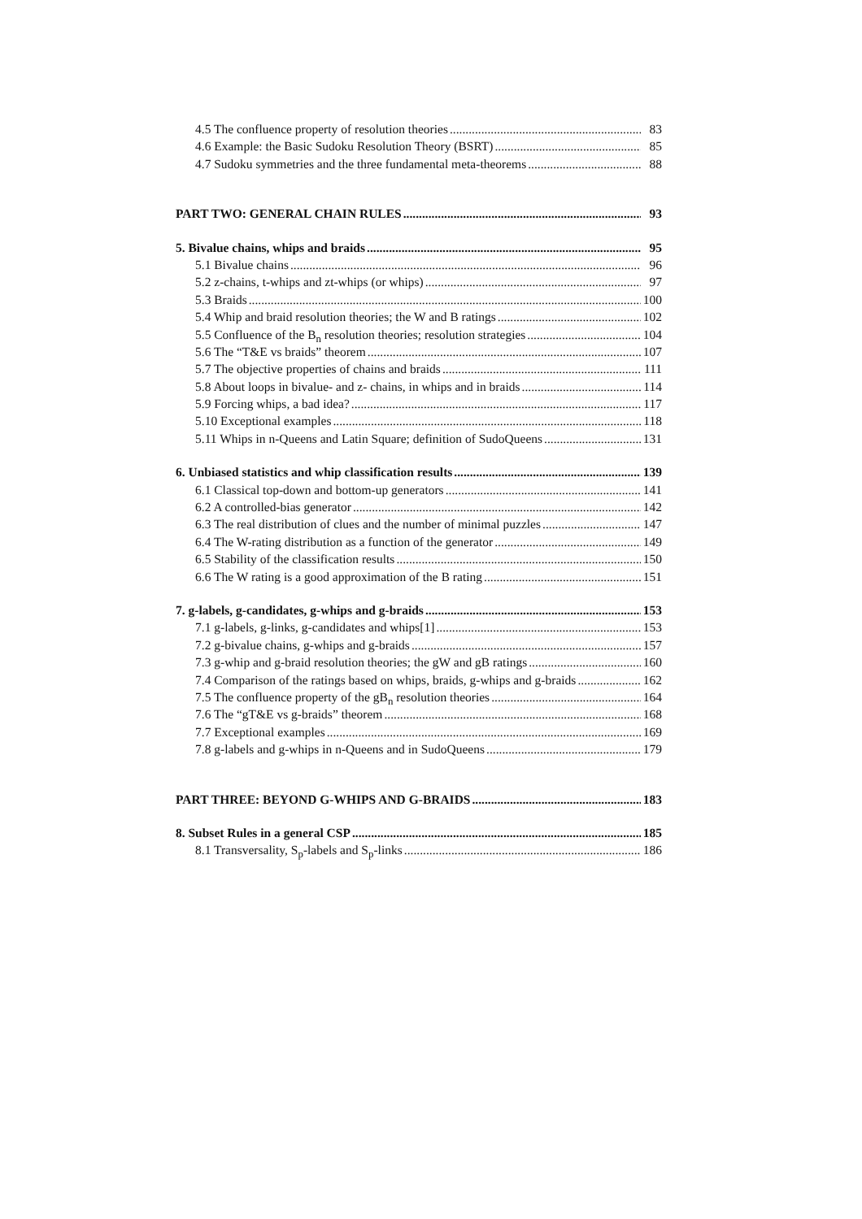4.5 The confluence property of resolution theories 83
4.6 Example: the Basic Sudoku Resolution Theory (BSRT) 85
4.7 Sudoku symmetries and the three fundamental meta-theorems 88
PART TWO: GENERAL CHAIN RULES 93
5. Bivalue chains, whips and braids 95
5.1 Bivalue chains 96
5.2 z-chains, t-whips and zt-whips (or whips) 97
5.3 Braids 100
5.4 Whip and braid resolution theories; the W and B ratings 102
5.5 Confluence of the B<sub>n</sub> resolution theories; resolution strategies 104
5.6 The “T&E vs braids” theorem 107
5.7 The objective properties of chains and braids 111
5.8 About loops in bivalue- and z- chains, in whips and in braids 114
5.9 Forcing whips, a bad idea? 117
5.10 Exceptional examples 118
5.11 Whips in n-Queens and Latin Square; definition of SudoQueens 131
6. Unbiased statistics and whip classification results 139
6.1 Classical top-down and bottom-up generators 141
6.2 A controlled-bias generator 142
6.3 The real distribution of clues and the number of minimal puzzles 147
6.4 The W-rating distribution as a function of the generator 149
6.5 Stability of the classification results 150
6.6 The W rating is a good approximation of the B rating 151
7. g-labels, g-candidates, g-whips and g-braids 153
7.1 g-labels, g-links, g-candidates and whips[1] 153
7.2 g-bivalue chains, g-whips and g-braids 157
7.3 g-whip and g-braid resolution theories; the gW and gB ratings 160
7.4 Comparison of the ratings based on whips, braids, g-whips and g-braids 162
7.5 The confluence property of the gB<sub>n</sub> resolution theories 164
7.6 The “gT&E vs g-braids” theorem 168
7.7 Exceptional examples 169
7.8 g-labels and g-whips in n-Queens and in SudoQueens 179
PART THREE: BEYOND G-WHIPS AND G-BRAIDS 183
8. Subset Rules in a general CSP 185
8.1 Transversality, S<sub>p</sub>-labels and S<sub>p</sub>-links 186